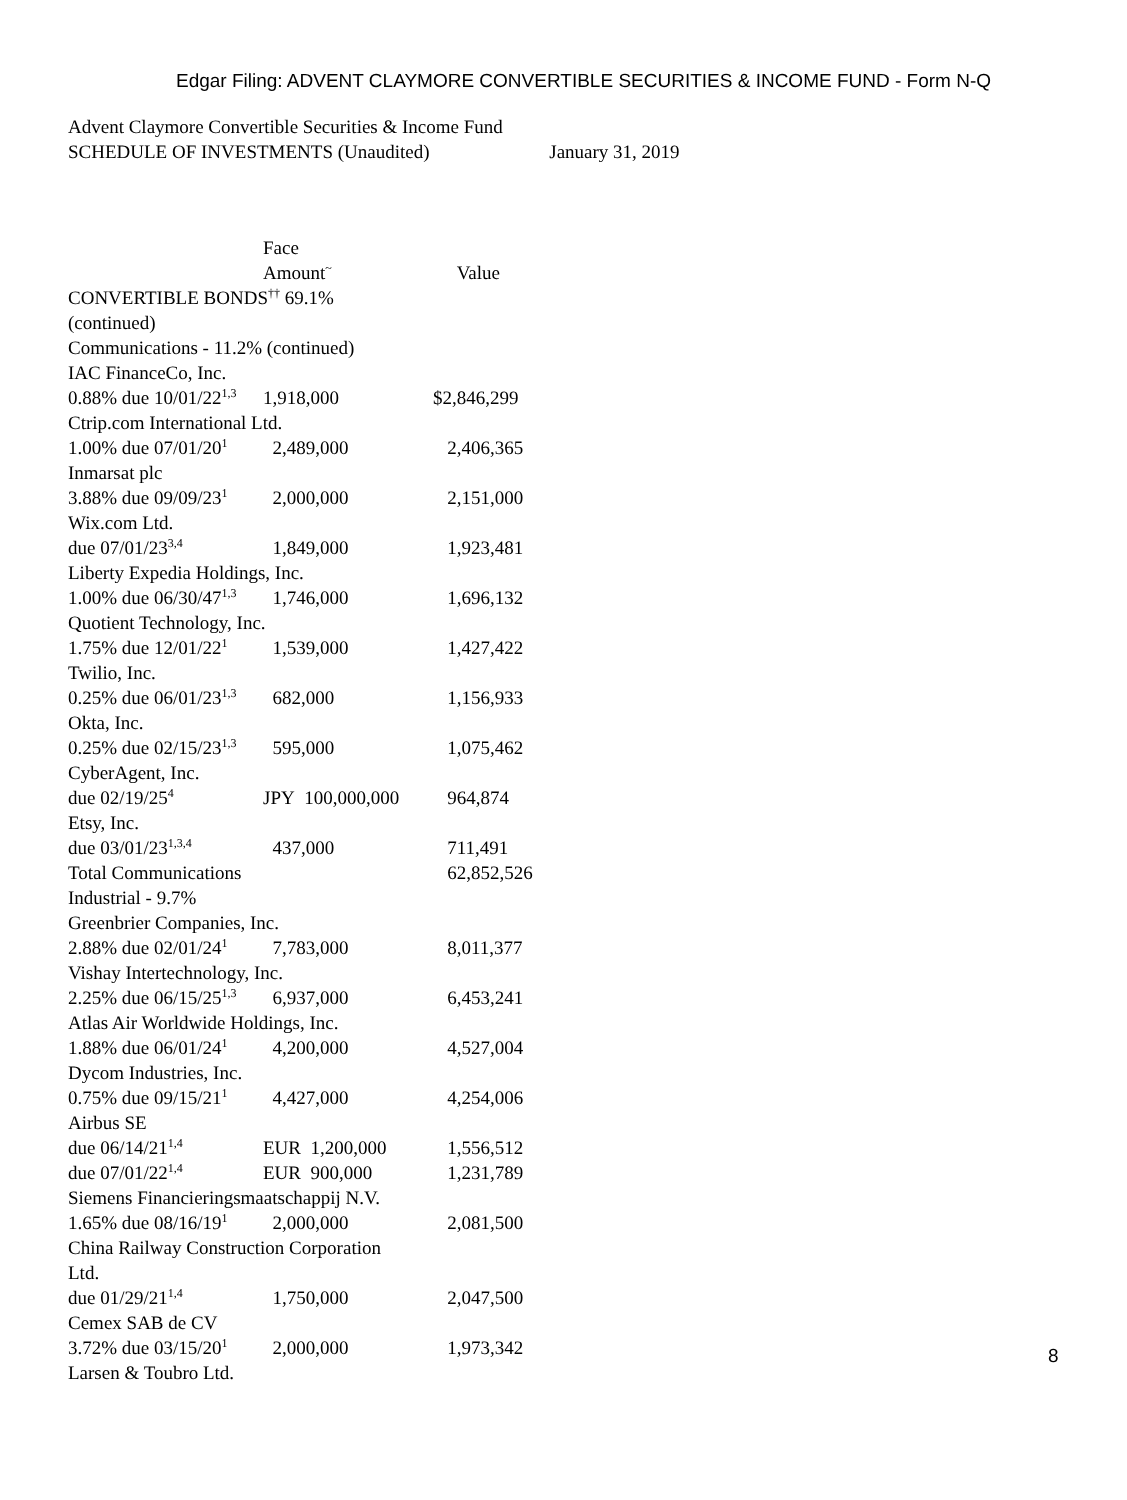Edgar Filing: ADVENT CLAYMORE CONVERTIBLE SECURITIES & INCOME FUND - Form N-Q
Advent Claymore Convertible Securities & Income Fund
SCHEDULE OF INVESTMENTS (Unaudited) January 31, 2019
| | Face | |
| | Amount<sup>~</sup> | Value |
| CONVERTIBLE BONDS<sup>††</sup> 69.1% | | |
| (continued) | | |
| Communications - 11.2% (continued) | | |
| IAC FinanceCo, Inc. | | |
| 0.88% due 10/01/22<sup>1,3</sup> | 1,918,000 | $2,846,299 |
| Ctrip.com International Ltd. | | |
| 1.00% due 07/01/20<sup>1</sup> | 2,489,000 | 2,406,365 |
| Inmarsat plc | | |
| 3.88% due 09/09/23<sup>1</sup> | 2,000,000 | 2,151,000 |
| Wix.com Ltd. | | |
| due 07/01/23<sup>3,4</sup> | 1,849,000 | 1,923,481 |
| Liberty Expedia Holdings, Inc. | | |
| 1.00% due 06/30/47<sup>1,3</sup> | 1,746,000 | 1,696,132 |
| Quotient Technology, Inc. | | |
| 1.75% due 12/01/22<sup>1</sup> | 1,539,000 | 1,427,422 |
| Twilio, Inc. | | |
| 0.25% due 06/01/23<sup>1,3</sup> | 682,000 | 1,156,933 |
| Okta, Inc. | | |
| 0.25% due 02/15/23<sup>1,3</sup> | 595,000 | 1,075,462 |
| CyberAgent, Inc. | | |
| due 02/19/25<sup>4</sup> | JPY 100,000,000 | 964,874 |
| Etsy, Inc. | | |
| due 03/01/23<sup>1,3,4</sup> | 437,000 | 711,491 |
| Total Communications | | 62,852,526 |
| Industrial - 9.7% | | |
| Greenbrier Companies, Inc. | | |
| 2.88% due 02/01/24<sup>1</sup> | 7,783,000 | 8,011,377 |
| Vishay Intertechnology, Inc. | | |
| 2.25% due 06/15/25<sup>1,3</sup> | 6,937,000 | 6,453,241 |
| Atlas Air Worldwide Holdings, Inc. | | |
| 1.88% due 06/01/24<sup>1</sup> | 4,200,000 | 4,527,004 |
| Dycom Industries, Inc. | | |
| 0.75% due 09/15/21<sup>1</sup> | 4,427,000 | 4,254,006 |
| Airbus SE | | |
| due 06/14/21<sup>1,4</sup> | EUR 1,200,000 | 1,556,512 |
| due 07/01/22<sup>1,4</sup> | EUR 900,000 | 1,231,789 |
| Siemens Financieringsmaatschappij N.V. | | |
| 1.65% due 08/16/19<sup>1</sup> | 2,000,000 | 2,081,500 |
| China Railway Construction Corporation | | |
| Ltd. | | |
| due 01/29/21<sup>1,4</sup> | 1,750,000 | 2,047,500 |
| Cemex SAB de CV | | |
| 3.72% due 03/15/20<sup>1</sup> | 2,000,000 | 1,973,342 |
| Larsen & Toubro Ltd. | | |
8